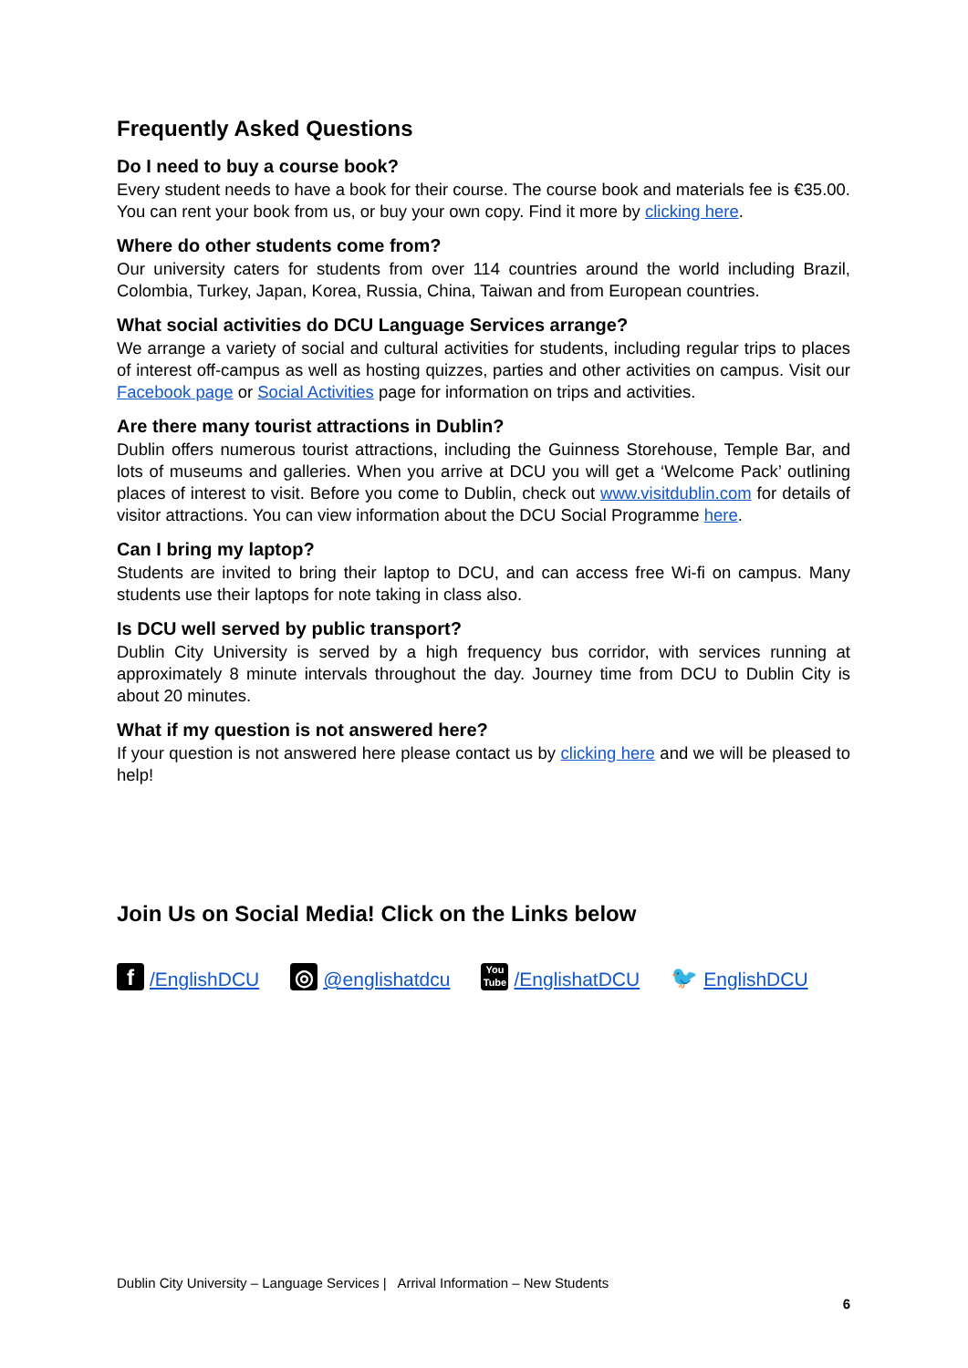Frequently Asked Questions
Do I need to buy a course book?
Every student needs to have a book for their course. The course book and materials fee is €35.00. You can rent your book from us, or buy your own copy. Find it more by clicking here.
Where do other students come from?
Our university caters for students from over 114 countries around the world including Brazil, Colombia, Turkey, Japan, Korea, Russia, China, Taiwan and from European countries.
What social activities do DCU Language Services arrange?
We arrange a variety of social and cultural activities for students, including regular trips to places of interest off-campus as well as hosting quizzes, parties and other activities on campus. Visit our Facebook page or Social Activities page for information on trips and activities.
Are there many tourist attractions in Dublin?
Dublin offers numerous tourist attractions, including the Guinness Storehouse, Temple Bar, and lots of museums and galleries. When you arrive at DCU you will get a ‘Welcome Pack’ outlining places of interest to visit. Before you come to Dublin, check out www.visitdublin.com for details of visitor attractions. You can view information about the DCU Social Programme here.
Can I bring my laptop?
Students are invited to bring their laptop to DCU, and can access free Wi-fi on campus. Many students use their laptops for note taking in class also.
Is DCU well served by public transport?
Dublin City University is served by a high frequency bus corridor, with services running at approximately 8 minute intervals throughout the day. Journey time from DCU to Dublin City is about 20 minutes.
What if my question is not answered here?
If your question is not answered here please contact us by clicking here and we will be pleased to help!
Join Us on Social Media! Click on the Links below
f /EnglishDCU ◎ @englishatdcu You Tube /EnglishatDCU 🐦 EnglishDCU
Dublin City University – Language Services | Arrival Information – New Students
6